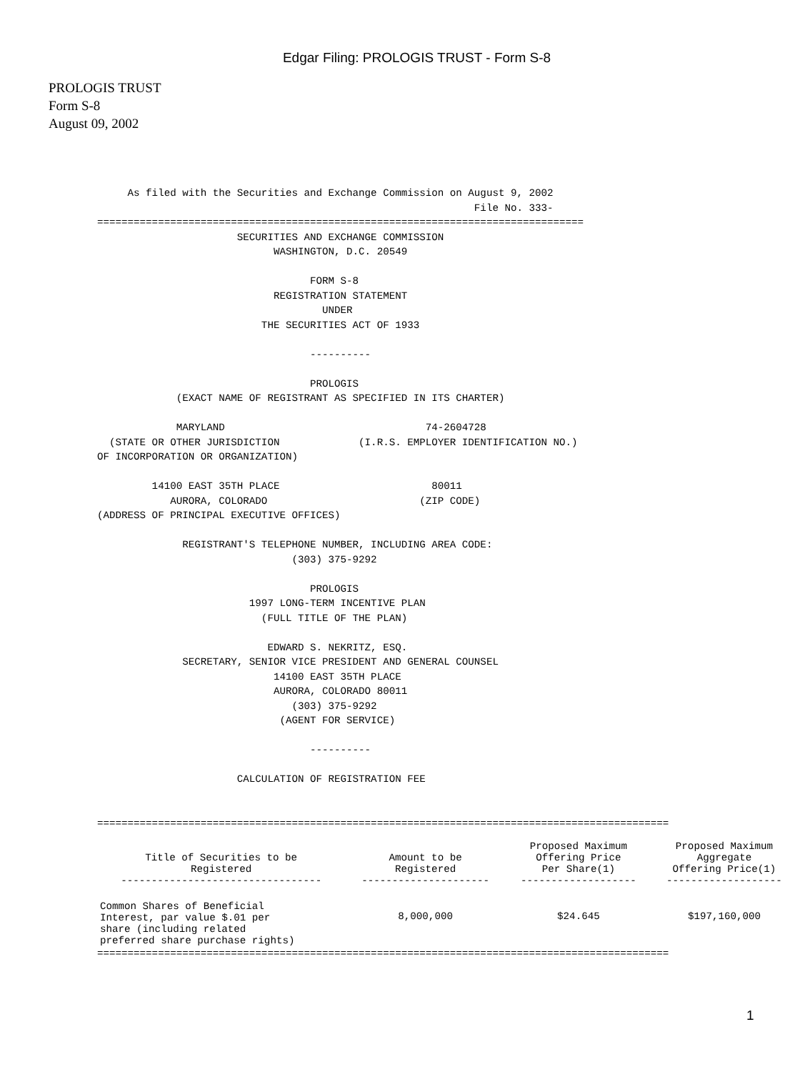Edgar Filing: PROLOGIS TRUST - Form S-8
PROLOGIS TRUST
Form S-8
August 09, 2002
     As filed with the Securities and Exchange Commission on August 9, 2002
                                                              File No. 333-
================================================================================
                       SECURITIES AND EXCHANGE COMMISSION
                             WASHINGTON, D.C. 20549

                                   FORM S-8
                             REGISTRATION STATEMENT
                                     UNDER
                           THE SECURITIES ACT OF 1933

                                   ----------

                                   PROLOGIS
             (EXACT NAME OF REGISTRANT AS SPECIFIED IN ITS CHARTER)

             MARYLAND                                 74-2604728
  (STATE OR OTHER JURISDICTION             (I.R.S. EMPLOYER IDENTIFICATION NO.)
OF INCORPORATION OR ORGANIZATION)

         14100 EAST 35TH PLACE                         80011
            AURORA, COLORADO                         (ZIP CODE)
(ADDRESS OF PRINCIPAL EXECUTIVE OFFICES)

              REGISTRANT'S TELEPHONE NUMBER, INCLUDING AREA CODE:
                                (303) 375-9292

                                   PROLOGIS
                         1997 LONG-TERM INCENTIVE PLAN
                           (FULL TITLE OF THE PLAN)

                            EDWARD S. NEKRITZ, ESQ.
              SECRETARY, SENIOR VICE PRESIDENT AND GENERAL COUNSEL
                             14100 EAST 35TH PLACE
                             AURORA, COLORADO 80011
                                (303) 375-9292
                              (AGENT FOR SERVICE)

                                   ----------

                       CALCULATION OF REGISTRATION FEE


==============================================================================================
| Title of Securities to be Registered | Amount to be Registered | Proposed Maximum Offering Price Per Share(1) | Proposed Maximum Aggregate Offering Price(1) |
| --- | --- | --- | --- |
| --------------------------------- | --------------------- | ------------------- | ------------------- |
| Common Shares of Beneficial Interest, par value $.01 per share (including related preferred share purchase rights) | 8,000,000 | $24.645 | $197,160,000 |
==============================================================================================
1